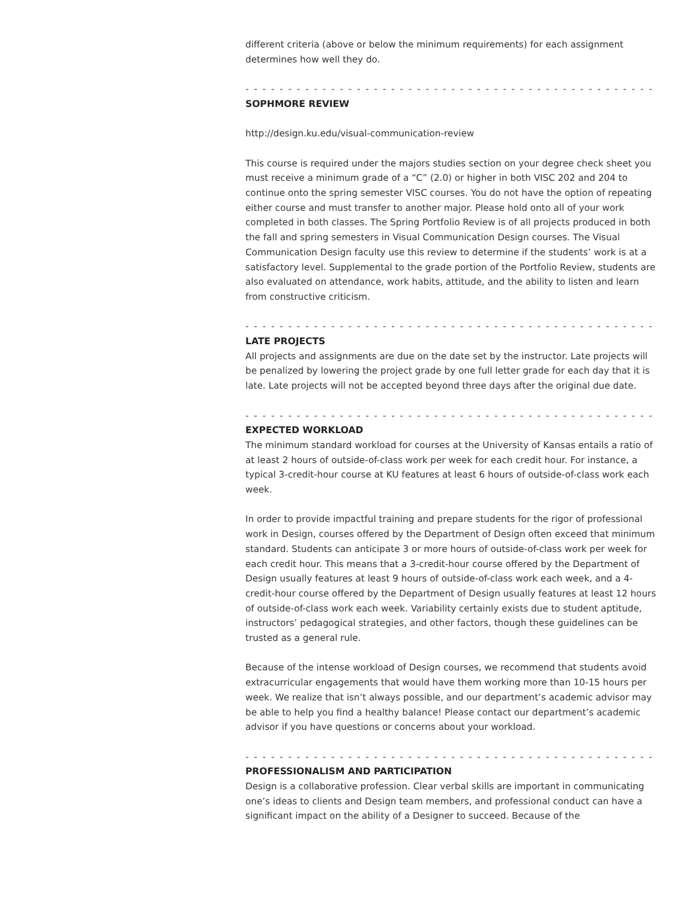different criteria (above or below the minimum requirements) for each assignment determines how well they do.
- - - - - - - - - - - - - - - - - - - - - - - - - - - - - - - - - - - - - - - - - - - - - - - -
SOPHMORE REVIEW
http://design.ku.edu/visual-communication-review
This course is required under the majors studies section on your degree check sheet you must receive a minimum grade of a “C” (2.0) or higher in both VISC 202 and 204 to continue onto the spring semester VISC courses. You do not have the option of repeating either course and must transfer to another major. Please hold onto all of your work completed in both classes. The Spring Portfolio Review is of all projects produced in both the fall and spring semesters in Visual Communication Design courses. The Visual Communication Design faculty use this review to determine if the students’ work is at a satisfactory level. Supplemental to the grade portion of the Portfolio Review, students are also evaluated on attendance, work habits, attitude, and the ability to listen and learn from constructive criticism.
- - - - - - - - - - - - - - - - - - - - - - - - - - - - - - - - - - - - - - - - - - - - - - - -
LATE PROJECTS
All projects and assignments are due on the date set by the instructor. Late projects will be penalized by lowering the project grade by one full letter grade for each day that it is late. Late projects will not be accepted beyond three days after the original due date.
- - - - - - - - - - - - - - - - - - - - - - - - - - - - - - - - - - - - - - - - - - - - - - - -
EXPECTED WORKLOAD
The minimum standard workload for courses at the University of Kansas entails a ratio of at least 2 hours of outside-of-class work per week for each credit hour. For instance, a typical 3-credit-hour course at KU features at least 6 hours of outside-of-class work each week.
In order to provide impactful training and prepare students for the rigor of professional work in Design, courses offered by the Department of Design often exceed that minimum standard. Students can anticipate 3 or more hours of outside-of-class work per week for each credit hour. This means that a 3-credit-hour course offered by the Department of Design usually features at least 9 hours of outside-of-class work each week, and a 4-credit-hour course offered by the Department of Design usually features at least 12 hours of outside-of-class work each week. Variability certainly exists due to student aptitude, instructors’ pedagogical strategies, and other factors, though these guidelines can be trusted as a general rule.
Because of the intense workload of Design courses, we recommend that students avoid extracurricular engagements that would have them working more than 10-15 hours per week. We realize that isn’t always possible, and our department’s academic advisor may be able to help you find a healthy balance! Please contact our department’s academic advisor if you have questions or concerns about your workload.
- - - - - - - - - - - - - - - - - - - - - - - - - - - - - - - - - - - - - - - - - - - - - - - -
PROFESSIONALISM AND PARTICIPATION
Design is a collaborative profession. Clear verbal skills are important in communicating one’s ideas to clients and Design team members, and professional conduct can have a significant impact on the ability of a Designer to succeed. Because of the